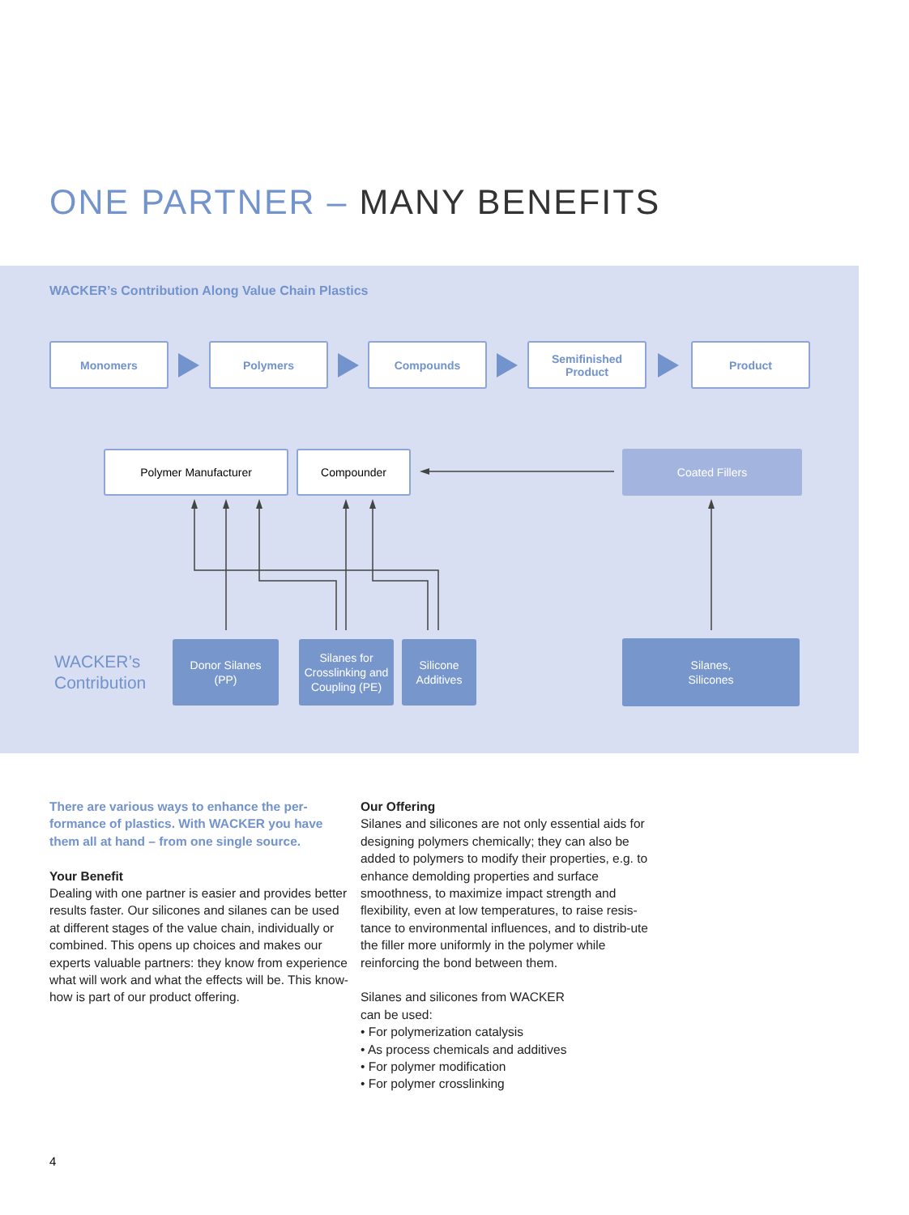ONE PARTNER – MANY BENEFITS
WACKER’s Contribution Along Value Chain Plastics
Monomers Polymers Compounds
Semifinished
Product
Product
Polymer Manufacturer Compounder
Coated Fillers
WACKER’s
Contribution
Donor Silanes
(PP)
Silanes for
Crosslinking and
Coupling (PE)
Silicone
Additives
Silanes,
Silicones
There are various ways to enhance the per-formance of plastics. With WACKER you have them all at hand – from one single source.
Your Benefit
Dealing with one partner is easier and provides better results faster. Our silicones and silanes can be used at different stages of the value chain, individually or combined. This opens up choices and makes our experts valuable partners: they know from experience what will work and what the effects will be. This know-how is part of our product offering.
Our Offering
Silanes and silicones are not only essential aids for designing polymers chemically; they can also be added to polymers to modify their properties, e.g. to enhance demolding properties and surface smoothness, to maximize impact strength and flexibility, even at low temperatures, to raise resis-tance to environmental influences, and to distrib-ute the filler more uniformly in the polymer while reinforcing the bond between them.
Silanes and silicones from WACKER
can be used:
• For polymerization catalysis
• As process chemicals and additives
• For polymer modification
• For polymer crosslinking
4